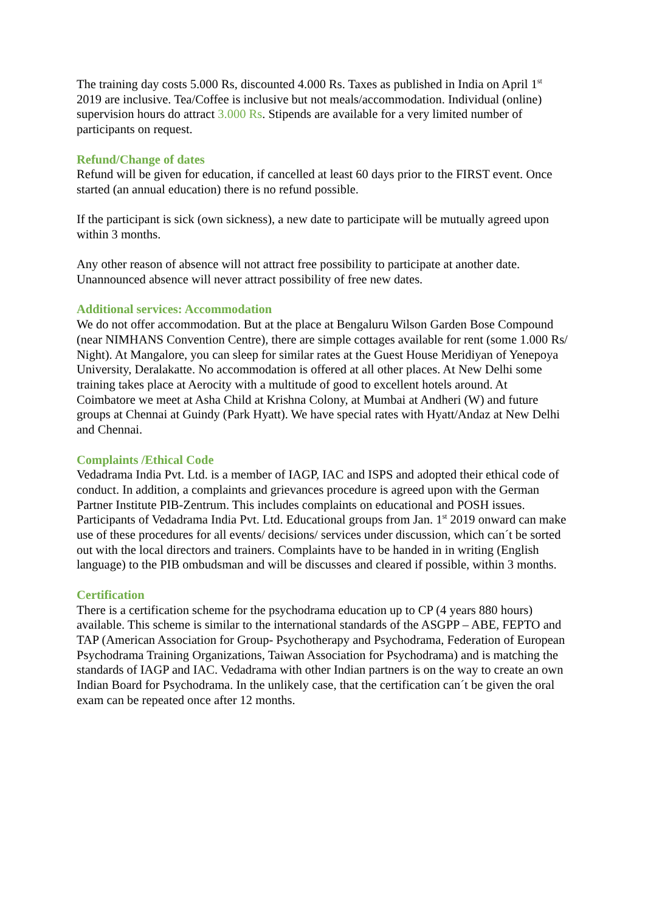The training day costs 5.000 Rs, discounted 4.000 Rs. Taxes as published in India on April 1<sup>st</sup> 2019 are inclusive. Tea/Coffee is inclusive but not meals/accommodation. Individual (online) supervision hours do attract 3.000 Rs. Stipends are available for a very limited number of participants on request.
Refund/Change of dates
Refund will be given for education, if cancelled at least 60 days prior to the FIRST event. Once started (an annual education) there is no refund possible.
If the participant is sick (own sickness), a new date to participate will be mutually agreed upon within 3 months.
Any other reason of absence will not attract free possibility to participate at another date. Unannounced absence will never attract possibility of free new dates.
Additional services: Accommodation
We do not offer accommodation. But at the place at Bengaluru Wilson Garden Bose Compound (near NIMHANS Convention Centre), there are simple cottages available for rent (some 1.000 Rs/ Night). At Mangalore, you can sleep for similar rates at the Guest House Meridiyan of Yenepoya University, Deralakatte. No accommodation is offered at all other places. At New Delhi some training takes place at Aerocity with a multitude of good to excellent hotels around. At Coimbatore we meet at Asha Child at Krishna Colony, at Mumbai at Andheri (W) and future groups at Chennai at Guindy (Park Hyatt). We have special rates with Hyatt/Andaz at New Delhi and Chennai.
Complaints /Ethical Code
Vedadrama India Pvt. Ltd. is a member of IAGP, IAC and ISPS and adopted their ethical code of conduct. In addition, a complaints and grievances procedure is agreed upon with the German Partner Institute PIB-Zentrum. This includes complaints on educational and POSH issues. Participants of Vedadrama India Pvt. Ltd. Educational groups from Jan. 1<sup>st</sup> 2019 onward can make use of these procedures for all events/ decisions/ services under discussion, which can´t be sorted out with the local directors and trainers. Complaints have to be handed in in writing (English language) to the PIB ombudsman and will be discusses and cleared if possible, within 3 months.
Certification
There is a certification scheme for the psychodrama education up to CP (4 years 880 hours) available. This scheme is similar to the international standards of the ASGPP – ABE, FEPTO and TAP (American Association for Group- Psychotherapy and Psychodrama, Federation of European Psychodrama Training Organizations, Taiwan Association for Psychodrama) and is matching the standards of IAGP and IAC. Vedadrama with other Indian partners is on the way to create an own Indian Board for Psychodrama. In the unlikely case, that the certification can´t be given the oral exam can be repeated once after 12 months.